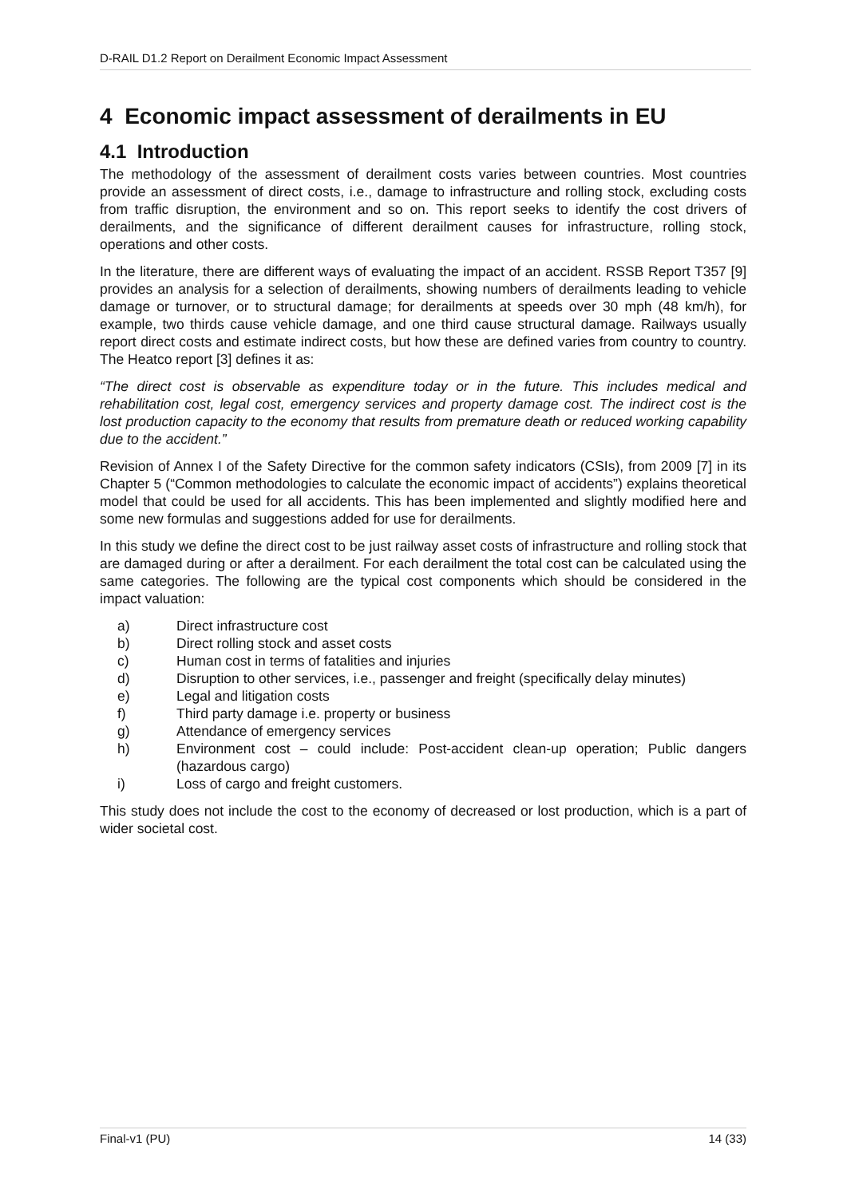D-RAIL D1.2 Report on Derailment Economic Impact Assessment
4 Economic impact assessment of derailments in EU
4.1 Introduction
The methodology of the assessment of derailment costs varies between countries. Most countries provide an assessment of direct costs, i.e., damage to infrastructure and rolling stock, excluding costs from traffic disruption, the environment and so on. This report seeks to identify the cost drivers of derailments, and the significance of different derailment causes for infrastructure, rolling stock, operations and other costs.
In the literature, there are different ways of evaluating the impact of an accident. RSSB Report T357 [9] provides an analysis for a selection of derailments, showing numbers of derailments leading to vehicle damage or turnover, or to structural damage; for derailments at speeds over 30 mph (48 km/h), for example, two thirds cause vehicle damage, and one third cause structural damage. Railways usually report direct costs and estimate indirect costs, but how these are defined varies from country to country. The Heatco report [3] defines it as:
“The direct cost is observable as expenditure today or in the future. This includes medical and rehabilitation cost, legal cost, emergency services and property damage cost. The indirect cost is the lost production capacity to the economy that results from premature death or reduced working capability due to the accident.”
Revision of Annex I of the Safety Directive for the common safety indicators (CSIs), from 2009 [7] in its Chapter 5 (“Common methodologies to calculate the economic impact of accidents”) explains theoretical model that could be used for all accidents. This has been implemented and slightly modified here and some new formulas and suggestions added for use for derailments.
In this study we define the direct cost to be just railway asset costs of infrastructure and rolling stock that are damaged during or after a derailment. For each derailment the total cost can be calculated using the same categories. The following are the typical cost components which should be considered in the impact valuation:
a) Direct infrastructure cost
b) Direct rolling stock and asset costs
c) Human cost in terms of fatalities and injuries
d) Disruption to other services, i.e., passenger and freight (specifically delay minutes)
e) Legal and litigation costs
f) Third party damage i.e. property or business
g) Attendance of emergency services
h) Environment cost – could include: Post-accident clean-up operation; Public dangers (hazardous cargo)
i) Loss of cargo and freight customers.
This study does not include the cost to the economy of decreased or lost production, which is a part of wider societal cost.
Final-v1 (PU) 14 (33)